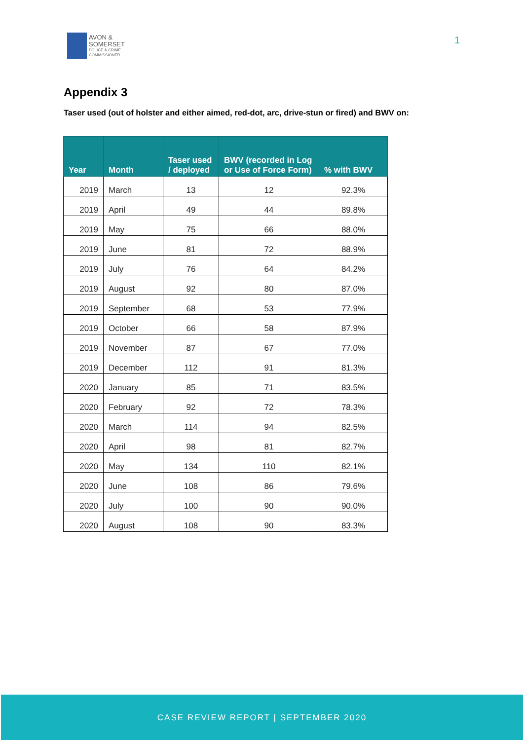AVON &
SOMERSET
POLICE & CRIME
COMMISSIONER
1
Appendix 3
Taser used (out of holster and either aimed, red-dot, arc, drive-stun or fired) and BWV on:
| Year | Month | Taser used / deployed | BWV (recorded in Log or Use of Force Form) | % with BWV |
| --- | --- | --- | --- | --- |
| 2019 | March | 13 | 12 | 92.3% |
| 2019 | April | 49 | 44 | 89.8% |
| 2019 | May | 75 | 66 | 88.0% |
| 2019 | June | 81 | 72 | 88.9% |
| 2019 | July | 76 | 64 | 84.2% |
| 2019 | August | 92 | 80 | 87.0% |
| 2019 | September | 68 | 53 | 77.9% |
| 2019 | October | 66 | 58 | 87.9% |
| 2019 | November | 87 | 67 | 77.0% |
| 2019 | December | 112 | 91 | 81.3% |
| 2020 | January | 85 | 71 | 83.5% |
| 2020 | February | 92 | 72 | 78.3% |
| 2020 | March | 114 | 94 | 82.5% |
| 2020 | April | 98 | 81 | 82.7% |
| 2020 | May | 134 | 110 | 82.1% |
| 2020 | June | 108 | 86 | 79.6% |
| 2020 | July | 100 | 90 | 90.0% |
| 2020 | August | 108 | 90 | 83.3% |
CASE REVIEW REPORT | SEPTEMBER 2020